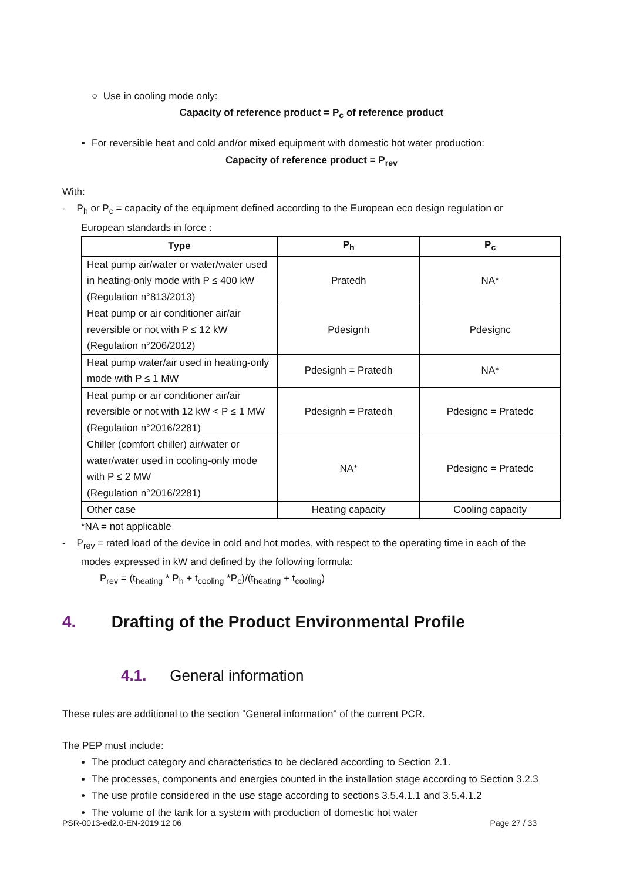○ Use in cooling mode only:
Capacity of reference product = P<sub>c</sub> of reference product
For reversible heat and cold and/or mixed equipment with domestic hot water production:
Capacity of reference product = P<sub>rev</sub>
With:
- P<sub>h</sub> or P<sub>c</sub> = capacity of the equipment defined according to the European eco design regulation or
European standards in force :
| Type | P<sub>h</sub> | P<sub>c</sub> |
| --- | --- | --- |
| Heat pump air/water or water/water used in heating-only mode with P ≤ 400 kW (Regulation n°813/2013) | Pratedh | NA* |
| Heat pump or air conditioner air/air reversible or not with P ≤ 12 kW (Regulation n°206/2012) | Pdesignh | Pdesignc |
| Heat pump water/air used in heating-only mode with P ≤ 1 MW | Pdesignh = Pratedh | NA* |
| Heat pump or air conditioner air/air reversible or not with 12 kW < P ≤ 1 MW (Regulation n°2016/2281) | Pdesignh = Pratedh | Pdesignc = Pratedc |
| Chiller (comfort chiller) air/water or water/water used in cooling-only mode with P ≤ 2 MW (Regulation n°2016/2281) | NA* | Pdesignc = Pratedc |
| Other case | Heating capacity | Cooling capacity |
*NA = not applicable
- P<sub>rev</sub> = rated load of the device in cold and hot modes, with respect to the operating time in each of the
modes expressed in kW and defined by the following formula:
P<sub>rev</sub> = (t<sub>heating</sub> * P<sub>h</sub> + t<sub>cooling</sub> *P<sub>c</sub>)/(t<sub>heating</sub> + t<sub>cooling</sub>)
4. Drafting of the Product Environmental Profile
4.1. General information
These rules are additional to the section "General information" of the current PCR.
The PEP must include:
The product category and characteristics to be declared according to Section 2.1.
The processes, components and energies counted in the installation stage according to Section 3.2.3
The use profile considered in the use stage according to sections 3.5.4.1.1 and 3.5.4.1.2
The volume of the tank for a system with production of domestic hot water
PSR-0013-ed2.0-EN-2019 12 06 Page 27 / 33